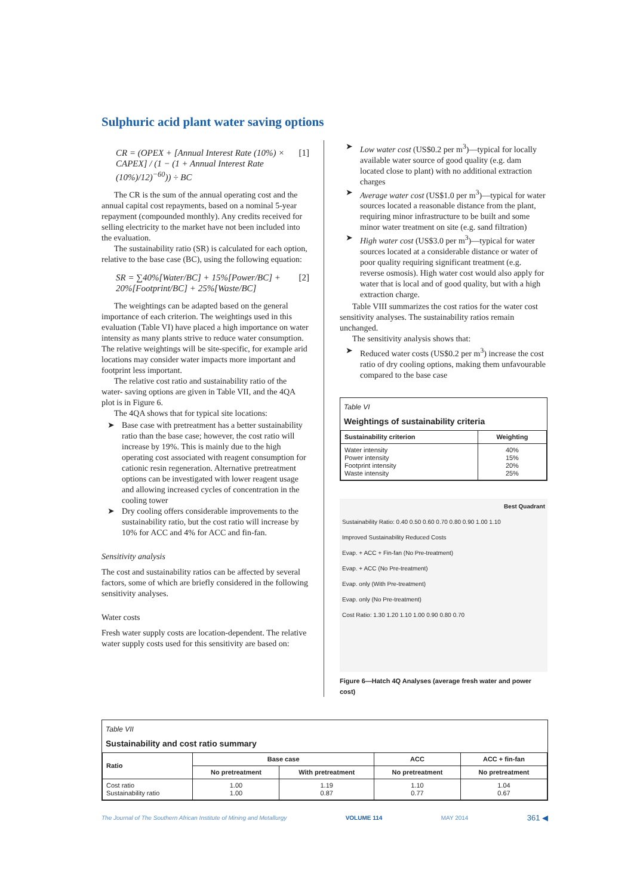Sulphuric acid plant water saving options
CR = (OPEX + [Annual Interest Rate (10%) × CAPEX] / (1 − (1 + Annual Interest Rate (10%)/12)<sup>−60</sup>)) ÷ BC [1]
The CR is the sum of the annual operating cost and the annual capital cost repayments, based on a nominal 5-year repayment (compounded monthly). Any credits received for selling electricity to the market have not been included into the evaluation.
The sustainability ratio (SR) is calculated for each option, relative to the base case (BC), using the following equation:
SR = ∑40%[Water/BC] + 15%[Power/BC] +
20%[Footprint/BC] + 25%[Waste/BC] [2]
The weightings can be adapted based on the general importance of each criterion. The weightings used in this evaluation (Table VI) have placed a high importance on water intensity as many plants strive to reduce water consumption. The relative weightings will be site-specific, for example arid locations may consider water impacts more important and footprint less important.
The relative cost ratio and sustainability ratio of the water- saving options are given in Table VII, and the 4QA plot is in Figure 6.
The 4QA shows that for typical site locations:
➤ Base case with pretreatment has a better sustainability ratio than the base case; however, the cost ratio will increase by 19%. This is mainly due to the high operating cost associated with reagent consumption for cationic resin regeneration. Alternative pretreatment options can be investigated with lower reagent usage and allowing increased cycles of concentration in the cooling tower
➤ Dry cooling offers considerable improvements to the sustainability ratio, but the cost ratio will increase by 10% for ACC and 4% for ACC and fin-fan.
Sensitivity analysis
The cost and sustainability ratios can be affected by several factors, some of which are briefly considered in the following sensitivity analyses.
Water costs
Fresh water supply costs are location-dependent. The relative water supply costs used for this sensitivity are based on:
➤ Low water cost (US$0.2 per m<sup>3</sup>)—typical for locally available water source of good quality (e.g. dam located close to plant) with no additional extraction charges
➤ Average water cost (US$1.0 per m<sup>3</sup>)—typical for water sources located a reasonable distance from the plant, requiring minor infrastructure to be built and some minor water treatment on site (e.g. sand filtration)
➤ High water cost (US$3.0 per m<sup>3</sup>)—typical for water sources located at a considerable distance or water of poor quality requiring significant treatment (e.g. reverse osmosis). High water cost would also apply for water that is local and of good quality, but with a high extraction charge.
Table VIII summarizes the cost ratios for the water cost sensitivity analyses. The sustainability ratios remain unchanged.
The sensitivity analysis shows that:
➤ Reduced water costs (US$0.2 per m<sup>3</sup>) increase the cost ratio of dry cooling options, making them unfavourable compared to the base case
Table VI
Weightings of sustainability criteria
| Sustainability criterion | Weighting |
| --- | --- |
| Water intensity Power intensity Footprint intensity Waste intensity | 40% 15% 20% 25% |
Best Quadrant
Sustainability Ratio: 0.40 0.50 0.60 0.70 0.80 0.90 1.00 1.10
Improved Sustainability Reduced Costs
Evap. + ACC + Fin-fan (No Pre-treatment)
Evap. + ACC (No Pre-treatment)
Evap. only (With Pre-treatment)
Evap. only (No Pre-treatment)
Cost Ratio: 1.30 1.20 1.10 1.00 0.90 0.80 0.70
Figure 6—Hatch 4Q Analyses (average fresh water and power cost)
Table VII
Sustainability and cost ratio summary
| Ratio | Base case | | ACC | ACC + fin-fan |
| --- | --- | --- | --- | --- |
| | No pretreatment | With pretreatment | No pretreatment | No pretreatment |
| Cost ratio Sustainability ratio | 1.00 1.00 | 1.19 0.87 | 1.10 0.77 | 1.04 0.67 |
The Journal of The Southern African Institute of Mining and Metallurgy VOLUME 114 MAY 2014 361 ◀